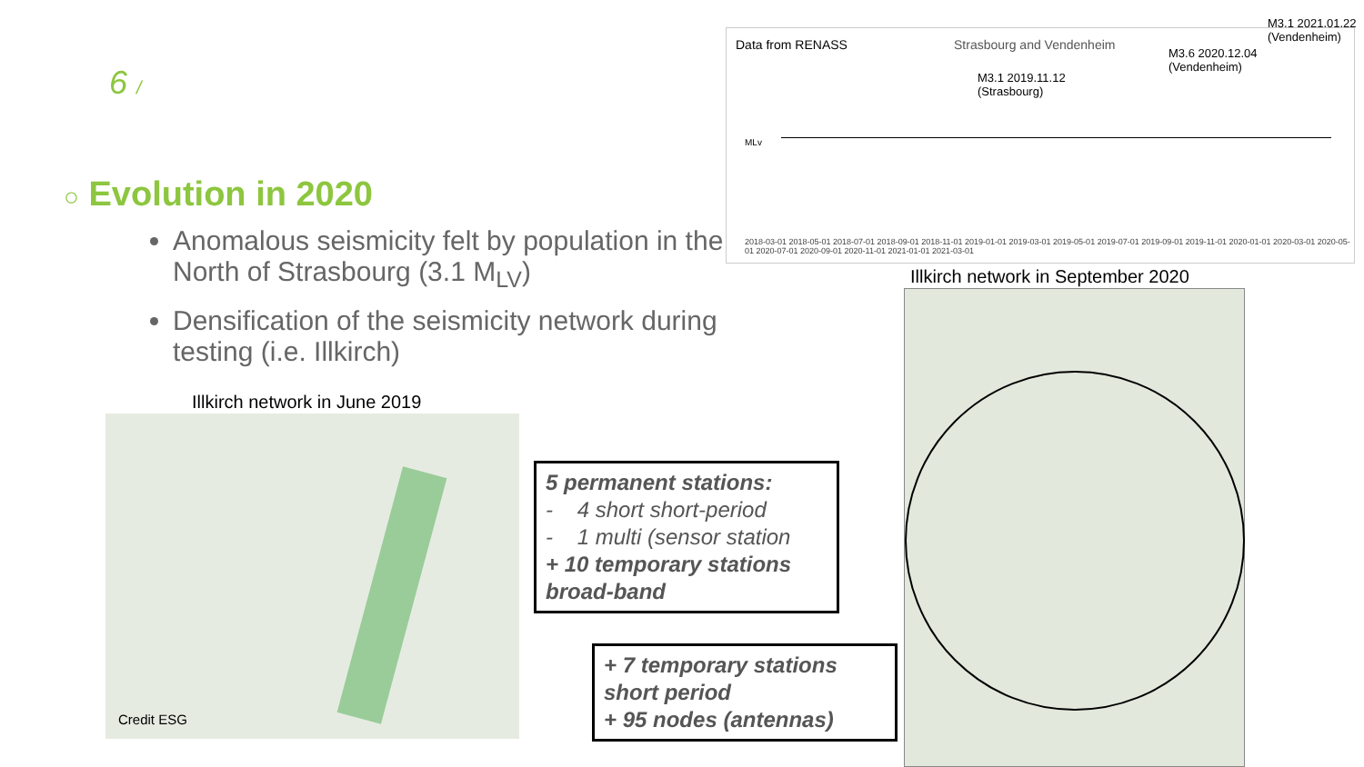6 /
○ Evolution in 2020
Anomalous seismicity felt by population in the North of Strasbourg (3.1 M<sub>LV</sub>)
Densification of the seismicity network during testing (i.e. Illkirch)
Data from RENASS Strasbourg and Vendenheim
M3.1 2019.11.12
(Strasbourg)
M3.6 2020.12.04
(Vendenheim)
MLv
2018-03-01 2018-05-01 2018-07-01 2018-09-01 2018-11-01 2019-01-01 2019-03-01 2019-05-01 2019-07-01 2019-09-01 2019-11-01 2020-01-01 2020-03-01 2020-05-01 2020-07-01 2020-09-01 2020-11-01 2021-01-01 2021-03-01
M3.1 2021.01.22
(Vendenheim)
Illkirch network in September 2020
Illkirch network in June 2019
Credit ESG
5 permanent stations:
- 4 short short-period
- 1 multi (sensor station
+ 10 temporary stations broad-band
+ 7 temporary stations short period
+ 95 nodes (antennas)